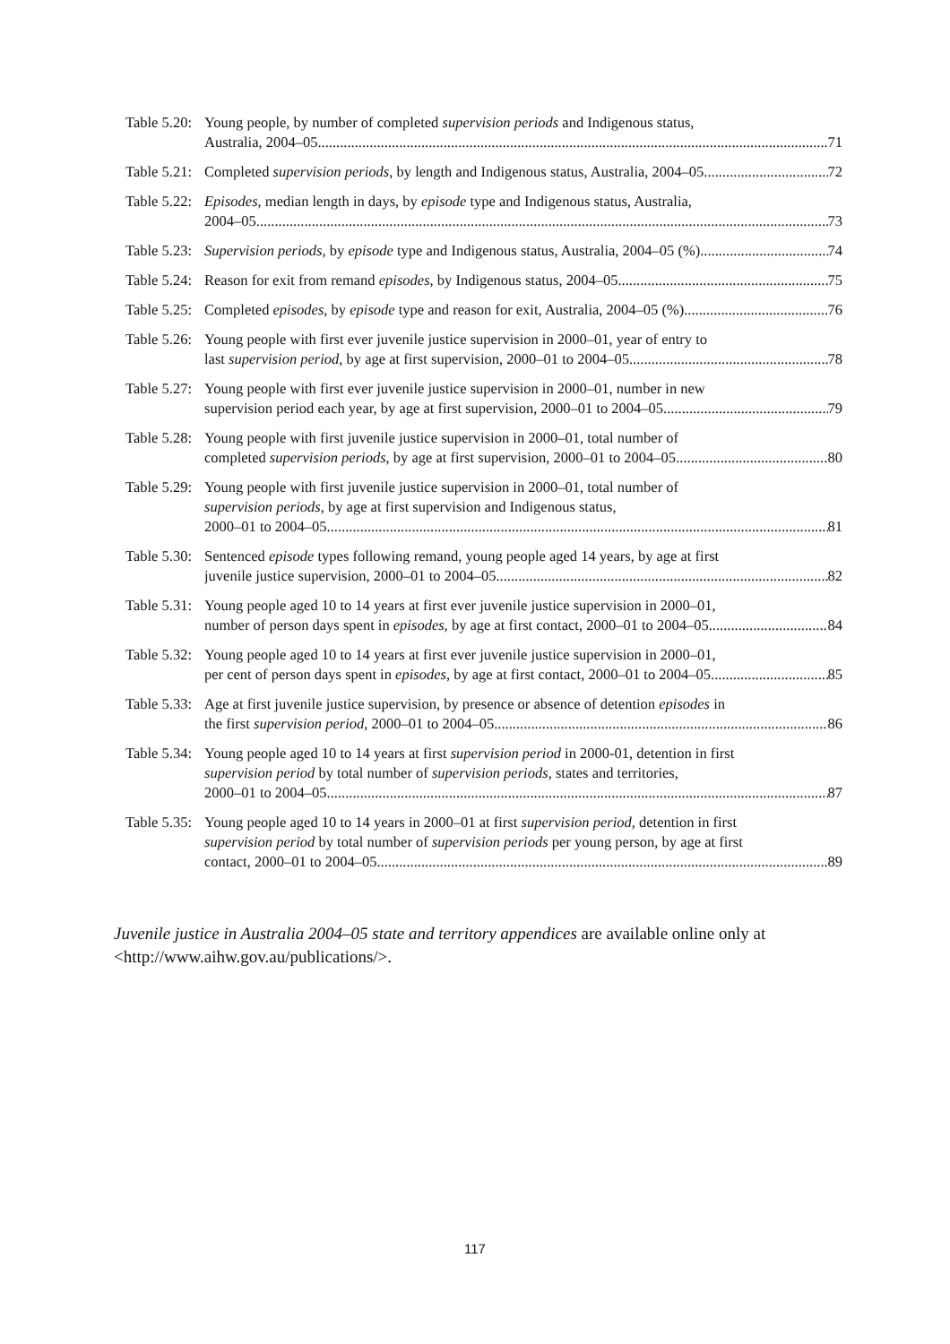Table 5.20:
Young people, by number of completed supervision periods and Indigenous status,
Australia, 2004–05 71
Table 5.21:
Completed supervision periods, by length and Indigenous status, Australia, 2004–05 72
Table 5.22:
Episodes, median length in days, by episode type and Indigenous status, Australia,
2004–05 73
Table 5.23:
Supervision periods, by episode type and Indigenous status, Australia, 2004–05 (%) 74
Table 5.24:
Reason for exit from remand episodes, by Indigenous status, 2004–05 75
Table 5.25:
Completed episodes, by episode type and reason for exit, Australia, 2004–05 (%) 76
Table 5.26:
Young people with first ever juvenile justice supervision in 2000–01, year of entry to
last supervision period, by age at first supervision, 2000–01 to 2004–05 78
Table 5.27:
Young people with first ever juvenile justice supervision in 2000–01, number in new
supervision period each year, by age at first supervision, 2000–01 to 2004–05 79
Table 5.28:
Young people with first juvenile justice supervision in 2000–01, total number of
completed supervision periods, by age at first supervision, 2000–01 to 2004–05 80
Table 5.29:
Young people with first juvenile justice supervision in 2000–01, total number of
supervision periods, by age at first supervision and Indigenous status,
2000–01 to 2004–05 81
Table 5.30:
Sentenced episode types following remand, young people aged 14 years, by age at first
juvenile justice supervision, 2000–01 to 2004–05 82
Table 5.31:
Young people aged 10 to 14 years at first ever juvenile justice supervision in 2000–01,
number of person days spent in episodes, by age at first contact, 2000–01 to 2004–05 84
Table 5.32:
Young people aged 10 to 14 years at first ever juvenile justice supervision in 2000–01,
per cent of person days spent in episodes, by age at first contact, 2000–01 to 2004–05 85
Table 5.33:
Age at first juvenile justice supervision, by presence or absence of detention episodes in
the first supervision period, 2000–01 to 2004–05 86
Table 5.34:
Young people aged 10 to 14 years at first supervision period in 2000-01, detention in first
supervision period by total number of supervision periods, states and territories,
2000–01 to 2004–05 87
Table 5.35:
Young people aged 10 to 14 years in 2000–01 at first supervision period, detention in first
supervision period by total number of supervision periods per young person, by age at first
contact, 2000–01 to 2004–05 89
Juvenile justice in Australia 2004–05 state and territory appendices are available online only at <http://www.aihw.gov.au/publications/>.
117